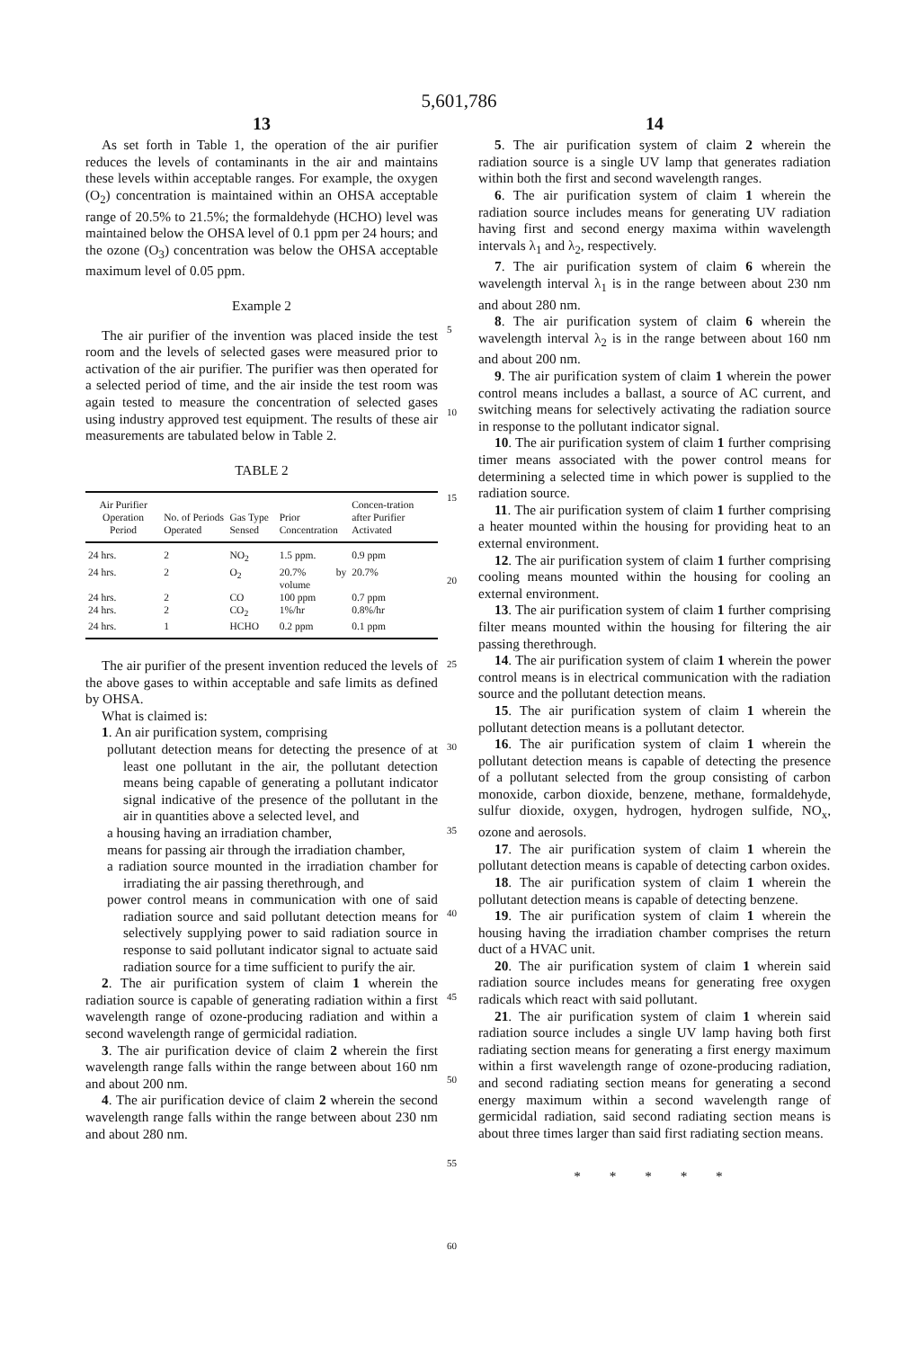5,601,786
13
As set forth in Table 1, the operation of the air purifier reduces the levels of contaminants in the air and maintains these levels within acceptable ranges. For example, the oxygen (O<sub>2</sub>) concentration is maintained within an OHSA acceptable range of 20.5% to 21.5%; the formaldehyde (HCHO) level was maintained below the OHSA level of 0.1 ppm per 24 hours; and the ozone (O<sub>3</sub>) concentration was below the OHSA acceptable maximum level of 0.05 ppm.
Example 2
The air purifier of the invention was placed inside the test room and the levels of selected gases were measured prior to activation of the air purifier. The purifier was then operated for a selected period of time, and the air inside the test room was again tested to measure the concentration of selected gases using industry approved test equipment. The results of these air measurements are tabulated below in Table 2.
TABLE 2
| Air Purifier Operation Period | No. of Periods Operated | Gas Type Sensed | Prior Concentration | Concen-tration after Purifier Activated |
| --- | --- | --- | --- | --- |
| 24 hrs. | 2 | NO<sub>2</sub> | 1.5 ppm. | 0.9 ppm |
| 24 hrs. | 2 | O<sub>2</sub> | 20.7% by volume | 20.7% |
| 24 hrs. | 2 | CO | 100 ppm | 0.7 ppm |
| 24 hrs. | 2 | CO<sub>2</sub> | 1%/hr | 0.8%/hr |
| 24 hrs. | 1 | HCHO | 0.2 ppm | 0.1 ppm |
The air purifier of the present invention reduced the levels of the above gases to within acceptable and safe limits as defined by OHSA.
What is claimed is:
1. An air purification system, comprising
pollutant detection means for detecting the presence of at least one pollutant in the air, the pollutant detection means being capable of generating a pollutant indicator signal indicative of the presence of the pollutant in the air in quantities above a selected level, and
a housing having an irradiation chamber,
means for passing air through the irradiation chamber,
a radiation source mounted in the irradiation chamber for irradiating the air passing therethrough, and
power control means in communication with one of said radiation source and said pollutant detection means for selectively supplying power to said radiation source in response to said pollutant indicator signal to actuate said radiation source for a time sufficient to purify the air.
2. The air purification system of claim 1 wherein the radiation source is capable of generating radiation within a first wavelength range of ozone-producing radiation and within a second wavelength range of germicidal radiation.
3. The air purification device of claim 2 wherein the first wavelength range falls within the range between about 160 nm and about 200 nm.
4. The air purification device of claim 2 wherein the second wavelength range falls within the range between about 230 nm and about 280 nm.
5
10
15
20
25
30
35
40
45
50
55
60
14
5. The air purification system of claim 2 wherein the radiation source is a single UV lamp that generates radiation within both the first and second wavelength ranges.
6. The air purification system of claim 1 wherein the radiation source includes means for generating UV radiation having first and second energy maxima within wavelength intervals λ<sub>1</sub> and λ<sub>2</sub>, respectively.
7. The air purification system of claim 6 wherein the wavelength interval λ<sub>1</sub> is in the range between about 230 nm and about 280 nm.
8. The air purification system of claim 6 wherein the wavelength interval λ<sub>2</sub> is in the range between about 160 nm and about 200 nm.
9. The air purification system of claim 1 wherein the power control means includes a ballast, a source of AC current, and switching means for selectively activating the radiation source in response to the pollutant indicator signal.
10. The air purification system of claim 1 further comprising timer means associated with the power control means for determining a selected time in which power is supplied to the radiation source.
11. The air purification system of claim 1 further comprising a heater mounted within the housing for providing heat to an external environment.
12. The air purification system of claim 1 further comprising cooling means mounted within the housing for cooling an external environment.
13. The air purification system of claim 1 further comprising filter means mounted within the housing for filtering the air passing therethrough.
14. The air purification system of claim 1 wherein the power control means is in electrical communication with the radiation source and the pollutant detection means.
15. The air purification system of claim 1 wherein the pollutant detection means is a pollutant detector.
16. The air purification system of claim 1 wherein the pollutant detection means is capable of detecting the presence of a pollutant selected from the group consisting of carbon monoxide, carbon dioxide, benzene, methane, formaldehyde, sulfur dioxide, oxygen, hydrogen, hydrogen sulfide, NO<sub>x</sub>, ozone and aerosols.
17. The air purification system of claim 1 wherein the pollutant detection means is capable of detecting carbon oxides.
18. The air purification system of claim 1 wherein the pollutant detection means is capable of detecting benzene.
19. The air purification system of claim 1 wherein the housing having the irradiation chamber comprises the return duct of a HVAC unit.
20. The air purification system of claim 1 wherein said radiation source includes means for generating free oxygen radicals which react with said pollutant.
21. The air purification system of claim 1 wherein said radiation source includes a single UV lamp having both first radiating section means for generating a first energy maximum within a first wavelength range of ozone-producing radiation, and second radiating section means for generating a second energy maximum within a second wavelength range of germicidal radiation, said second radiating section means is about three times larger than said first radiating section means.
* * * * *